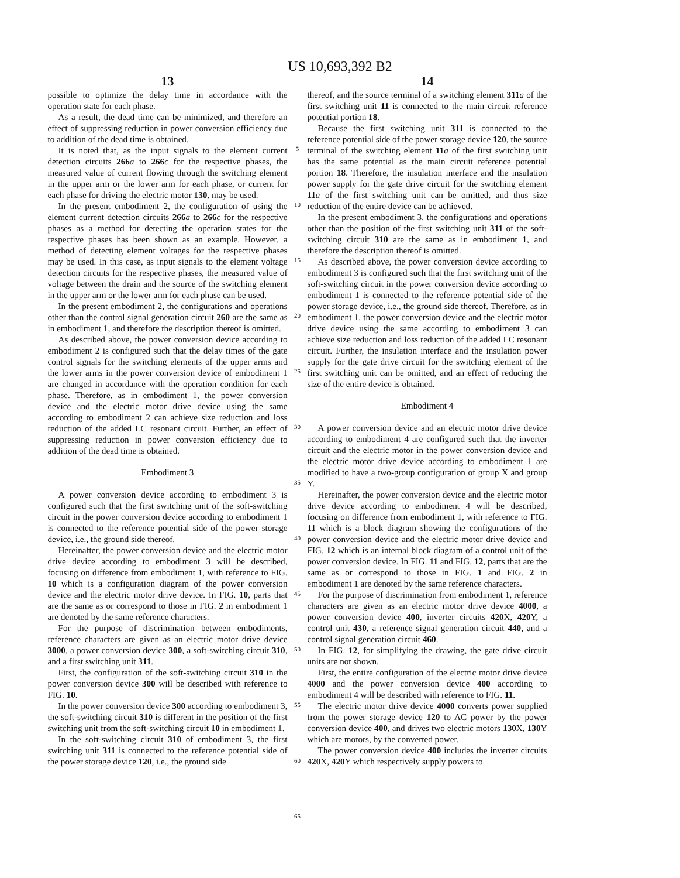US 10,693,392 B2
13
possible to optimize the delay time in accordance with the operation state for each phase.
As a result, the dead time can be minimized, and therefore an effect of suppressing reduction in power conversion efficiency due to addition of the dead time is obtained.
It is noted that, as the input signals to the element current detection circuits 266 a to 266 c for the respective phases, the measured value of current flowing through the switching element in the upper arm or the lower arm for each phase, or current for each phase for driving the electric motor 130, may be used.
In the present embodiment 2, the configuration of using the element current detection circuits 266 a to 266 c for the respective phases as a method for detecting the operation states for the respective phases has been shown as an example. However, a method of detecting element voltages for the respective phases may be used. In this case, as input signals to the element voltage detection circuits for the respective phases, the measured value of voltage between the drain and the source of the switching element in the upper arm or the lower arm for each phase can be used.
In the present embodiment 2, the configurations and operations other than the control signal generation circuit 260 are the same as in embodiment 1, and therefore the description thereof is omitted.
As described above, the power conversion device according to embodiment 2 is configured such that the delay times of the gate control signals for the switching elements of the upper arms and the lower arms in the power conversion device of embodiment 1 are changed in accordance with the operation condition for each phase. Therefore, as in embodiment 1, the power conversion device and the electric motor drive device using the same according to embodiment 2 can achieve size reduction and loss reduction of the added LC resonant circuit. Further, an effect of suppressing reduction in power conversion efficiency due to addition of the dead time is obtained.
Embodiment 3
A power conversion device according to embodiment 3 is configured such that the first switching unit of the soft-switching circuit in the power conversion device according to embodiment 1 is connected to the reference potential side of the power storage device, i.e., the ground side thereof.
Hereinafter, the power conversion device and the electric motor drive device according to embodiment 3 will be described, focusing on difference from embodiment 1, with reference to FIG. 10 which is a configuration diagram of the power conversion device and the electric motor drive device. In FIG. 10, parts that are the same as or correspond to those in FIG. 2 in embodiment 1 are denoted by the same reference characters.
For the purpose of discrimination between embodiments, reference characters are given as an electric motor drive device 3000, a power conversion device 300, a soft-switching circuit 310, and a first switching unit 311.
First, the configuration of the soft-switching circuit 310 in the power conversion device 300 will be described with reference to FIG. 10.
In the power conversion device 300 according to embodiment 3, the soft-switching circuit 310 is different in the position of the first switching unit from the soft-switching circuit 10 in embodiment 1.
In the soft-switching circuit 310 of embodiment 3, the first switching unit 311 is connected to the reference potential side of the power storage device 120, i.e., the ground side
5
10
15
20
25
30
35
40
45
50
55
60
65
14
thereof, and the source terminal of a switching element 311 a of the first switching unit 11 is connected to the main circuit reference potential portion 18.
Because the first switching unit 311 is connected to the reference potential side of the power storage device 120, the source terminal of the switching element 11 a of the first switching unit has the same potential as the main circuit reference potential portion 18. Therefore, the insulation interface and the insulation power supply for the gate drive circuit for the switching element 11 a of the first switching unit can be omitted, and thus size reduction of the entire device can be achieved.
In the present embodiment 3, the configurations and operations other than the position of the first switching unit 311 of the soft-switching circuit 310 are the same as in embodiment 1, and therefore the description thereof is omitted.
As described above, the power conversion device according to embodiment 3 is configured such that the first switching unit of the soft-switching circuit in the power conversion device according to embodiment 1 is connected to the reference potential side of the power storage device, i.e., the ground side thereof. Therefore, as in embodiment 1, the power conversion device and the electric motor drive device using the same according to embodiment 3 can achieve size reduction and loss reduction of the added LC resonant circuit. Further, the insulation interface and the insulation power supply for the gate drive circuit for the switching element of the first switching unit can be omitted, and an effect of reducing the size of the entire device is obtained.
Embodiment 4
A power conversion device and an electric motor drive device according to embodiment 4 are configured such that the inverter circuit and the electric motor in the power conversion device and the electric motor drive device according to embodiment 1 are modified to have a two-group configuration of group X and group Y.
Hereinafter, the power conversion device and the electric motor drive device according to embodiment 4 will be described, focusing on difference from embodiment 1, with reference to FIG. 11 which is a block diagram showing the configurations of the power conversion device and the electric motor drive device and FIG. 12 which is an internal block diagram of a control unit of the power conversion device. In FIG. 11 and FIG. 12, parts that are the same as or correspond to those in FIG. 1 and FIG. 2 in embodiment 1 are denoted by the same reference characters.
For the purpose of discrimination from embodiment 1, reference characters are given as an electric motor drive device 4000, a power conversion device 400, inverter circuits 420 X, 420 Y, a control unit 430, a reference signal generation circuit 440, and a control signal generation circuit 460.
In FIG. 12, for simplifying the drawing, the gate drive circuit units are not shown.
First, the entire configuration of the electric motor drive device 4000 and the power conversion device 400 according to embodiment 4 will be described with reference to FIG. 11.
The electric motor drive device 4000 converts power supplied from the power storage device 120 to AC power by the power conversion device 400, and drives two electric motors 130 X, 130 Y which are motors, by the converted power.
The power conversion device 400 includes the inverter circuits 420 X, 420 Y which respectively supply powers to